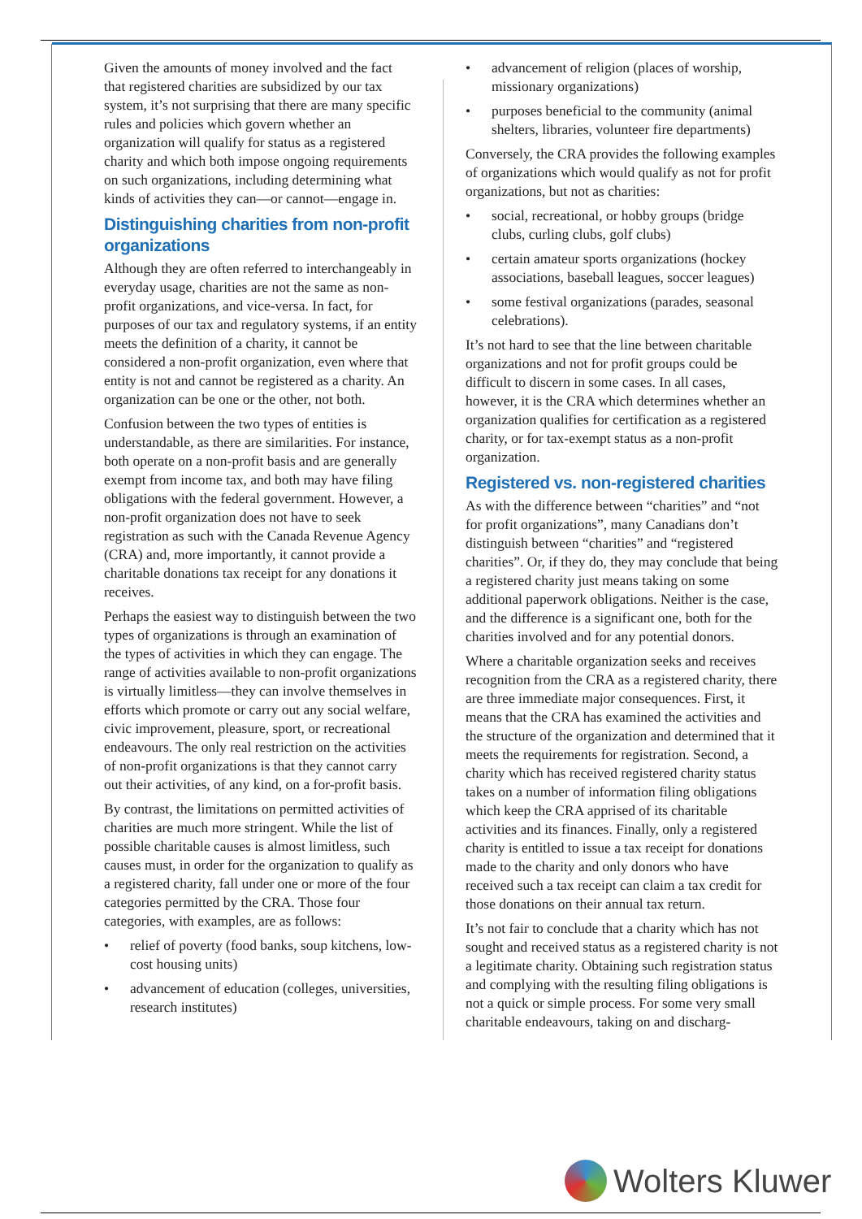Given the amounts of money involved and the fact that registered charities are subsidized by our tax system, it’s not surprising that there are many specific rules and policies which govern whether an organization will qualify for status as a registered charity and which both impose ongoing requirements on such organizations, including determining what kinds of activities they can—or cannot—engage in.
Distinguishing charities from non-profit organizations
Although they are often referred to interchangeably in everyday usage, charities are not the same as non-profit organizations, and vice-versa. In fact, for purposes of our tax and regulatory systems, if an entity meets the definition of a charity, it cannot be considered a non-profit organization, even where that entity is not and cannot be registered as a charity. An organization can be one or the other, not both.
Confusion between the two types of entities is understandable, as there are similarities. For instance, both operate on a non-profit basis and are generally exempt from income tax, and both may have filing obligations with the federal government. However, a non-profit organization does not have to seek registration as such with the Canada Revenue Agency (CRA) and, more importantly, it cannot provide a charitable donations tax receipt for any donations it receives.
Perhaps the easiest way to distinguish between the two types of organizations is through an examination of the types of activities in which they can engage. The range of activities available to non-profit organizations is virtually limitless—they can involve themselves in efforts which promote or carry out any social welfare, civic improvement, pleasure, sport, or recreational endeavours. The only real restriction on the activities of non-profit organizations is that they cannot carry out their activities, of any kind, on a for-profit basis.
By contrast, the limitations on permitted activities of charities are much more stringent. While the list of possible charitable causes is almost limitless, such causes must, in order for the organization to qualify as a registered charity, fall under one or more of the four categories permitted by the CRA. Those four categories, with examples, are as follows:
• relief of poverty (food banks, soup kitchens, low-cost housing units)
• advancement of education (colleges, universities, research institutes)
• advancement of religion (places of worship, missionary organizations)
• purposes beneficial to the community (animal shelters, libraries, volunteer fire departments)
Conversely, the CRA provides the following examples of organizations which would qualify as not for profit organizations, but not as charities:
• social, recreational, or hobby groups (bridge clubs, curling clubs, golf clubs)
• certain amateur sports organizations (hockey associations, baseball leagues, soccer leagues)
• some festival organizations (parades, seasonal celebrations).
It’s not hard to see that the line between charitable organizations and not for profit groups could be difficult to discern in some cases. In all cases, however, it is the CRA which determines whether an organization qualifies for certification as a registered charity, or for tax-exempt status as a non-profit organization.
Registered vs. non-registered charities
As with the difference between “charities” and “not for profit organizations”, many Canadians don’t distinguish between “charities” and “registered charities”. Or, if they do, they may conclude that being a registered charity just means taking on some additional paperwork obligations. Neither is the case, and the difference is a significant one, both for the charities involved and for any potential donors.
Where a charitable organization seeks and receives recognition from the CRA as a registered charity, there are three immediate major consequences. First, it means that the CRA has examined the activities and the structure of the organization and determined that it meets the requirements for registration. Second, a charity which has received registered charity status takes on a number of information filing obligations which keep the CRA apprised of its charitable activities and its finances. Finally, only a registered charity is entitled to issue a tax receipt for donations made to the charity and only donors who have received such a tax receipt can claim a tax credit for those donations on their annual tax return.
It’s not fair to conclude that a charity which has not sought and received status as a registered charity is not a legitimate charity. Obtaining such registration status and complying with the resulting filing obligations is not a quick or simple process. For some very small charitable endeavours, taking on and discharg-
Wolters Kluwer